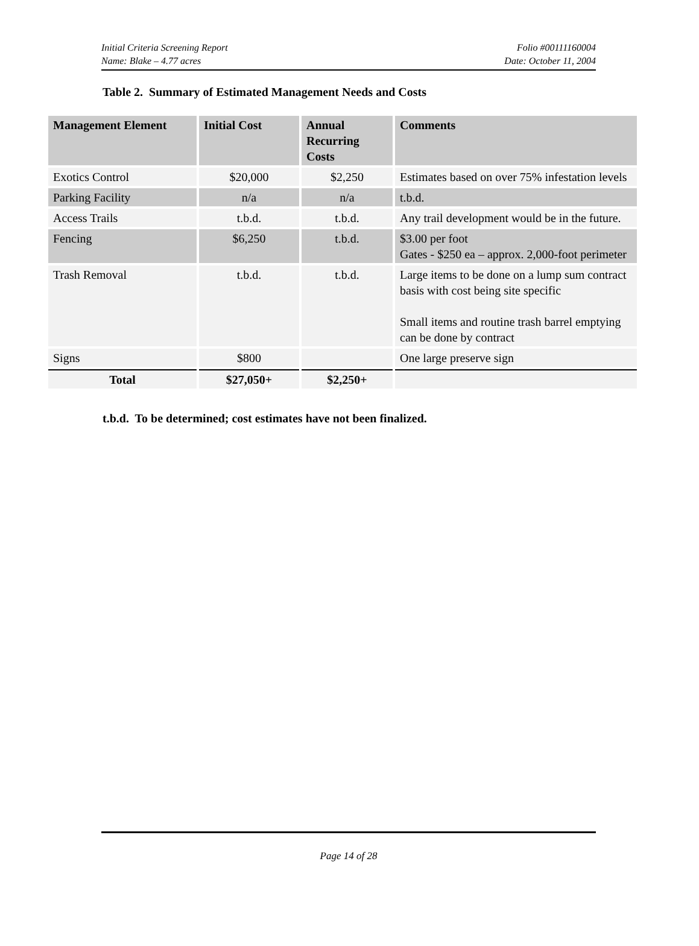Initial Criteria Screening Report
Name: Blake – 4.77 acres
Folio #00111160004
Date: October 11, 2004
Table 2. Summary of Estimated Management Needs and Costs
| Management Element | Initial Cost | Annual Recurring Costs | Comments |
| --- | --- | --- | --- |
| Exotics Control | $20,000 | $2,250 | Estimates based on over 75% infestation levels |
| Parking Facility | n/a | n/a | t.b.d. |
| Access Trails | t.b.d. | t.b.d. | Any trail development would be in the future. |
| Fencing | $6,250 | t.b.d. | $3.00 per foot Gates - $250 ea – approx. 2,000-foot perimeter |
| Trash Removal | t.b.d. | t.b.d. | Large items to be done on a lump sum contract basis with cost being site specific Small items and routine trash barrel emptying can be done by contract |
| Signs | $800 | | One large preserve sign |
| Total | $27,050+ | $2,250+ | |
t.b.d. To be determined; cost estimates have not been finalized.
Page 14 of 28